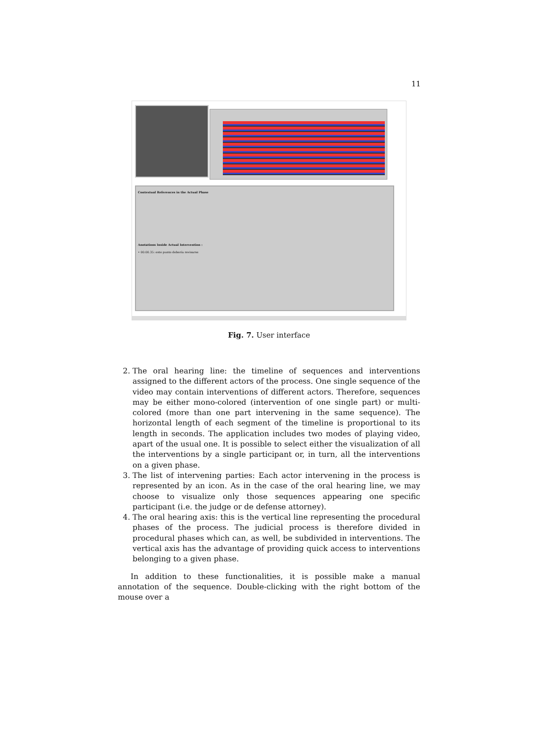11
Contextual References in the Actual Phase
Anotations Inside Actual Intervention :
• 00.00.35: este punto debería revisarse
Fig. 7. User interface
2. The oral hearing line: the timeline of sequences and interventions assigned to the different actors of the process. One single sequence of the video may contain interventions of different actors. Therefore, sequences may be either mono-colored (intervention of one single part) or multi-colored (more than one part intervening in the same sequence). The horizontal length of each segment of the timeline is proportional to its length in seconds. The application includes two modes of playing video, apart of the usual one. It is possible to select either the visualization of all the interventions by a single participant or, in turn, all the interventions on a given phase.
3. The list of intervening parties: Each actor intervening in the process is represented by an icon. As in the case of the oral hearing line, we may choose to visualize only those sequences appearing one specific participant (i.e. the judge or de defense attorney).
4. The oral hearing axis: this is the vertical line representing the procedural phases of the process. The judicial process is therefore divided in procedural phases which can, as well, be subdivided in interventions. The vertical axis has the advantage of providing quick access to interventions belonging to a given phase.
In addition to these functionalities, it is possible make a manual annotation of the sequence. Double-clicking with the right bottom of the mouse over a